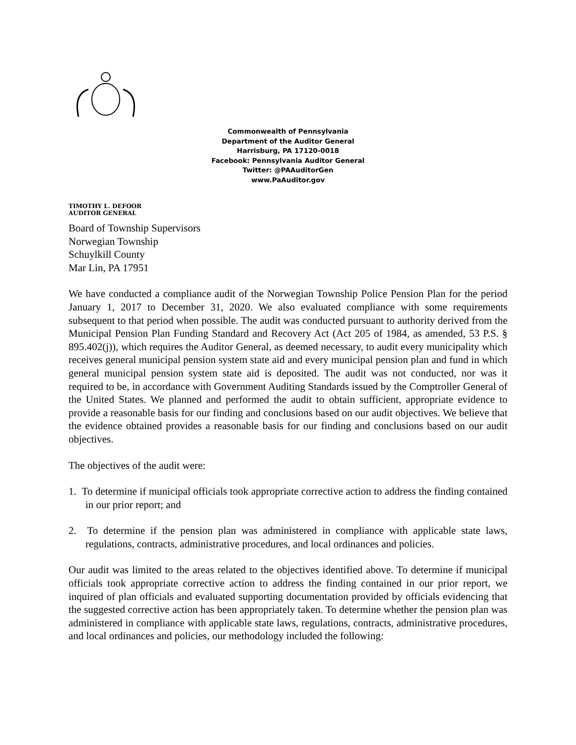Commonwealth of Pennsylvania
Department of the Auditor General
Harrisburg, PA 17120-0018
Facebook: Pennsylvania Auditor General
Twitter: @PAAuditorGen
www.PaAuditor.gov
TIMOTHY L. DEFOOR
AUDITOR GENERAL
Board of Township Supervisors
Norwegian Township
Schuylkill County
Mar Lin, PA 17951
We have conducted a compliance audit of the Norwegian Township Police Pension Plan for the period January 1, 2017 to December 31, 2020. We also evaluated compliance with some requirements subsequent to that period when possible. The audit was conducted pursuant to authority derived from the Municipal Pension Plan Funding Standard and Recovery Act (Act 205 of 1984, as amended, 53 P.S. § 895.402(j)), which requires the Auditor General, as deemed necessary, to audit every municipality which receives general municipal pension system state aid and every municipal pension plan and fund in which general municipal pension system state aid is deposited. The audit was not conducted, nor was it required to be, in accordance with Government Auditing Standards issued by the Comptroller General of the United States. We planned and performed the audit to obtain sufficient, appropriate evidence to provide a reasonable basis for our finding and conclusions based on our audit objectives. We believe that the evidence obtained provides a reasonable basis for our finding and conclusions based on our audit objectives.
The objectives of the audit were:
1. To determine if municipal officials took appropriate corrective action to address the finding contained in our prior report; and
2. To determine if the pension plan was administered in compliance with applicable state laws, regulations, contracts, administrative procedures, and local ordinances and policies.
Our audit was limited to the areas related to the objectives identified above. To determine if municipal officials took appropriate corrective action to address the finding contained in our prior report, we inquired of plan officials and evaluated supporting documentation provided by officials evidencing that the suggested corrective action has been appropriately taken. To determine whether the pension plan was administered in compliance with applicable state laws, regulations, contracts, administrative procedures, and local ordinances and policies, our methodology included the following: